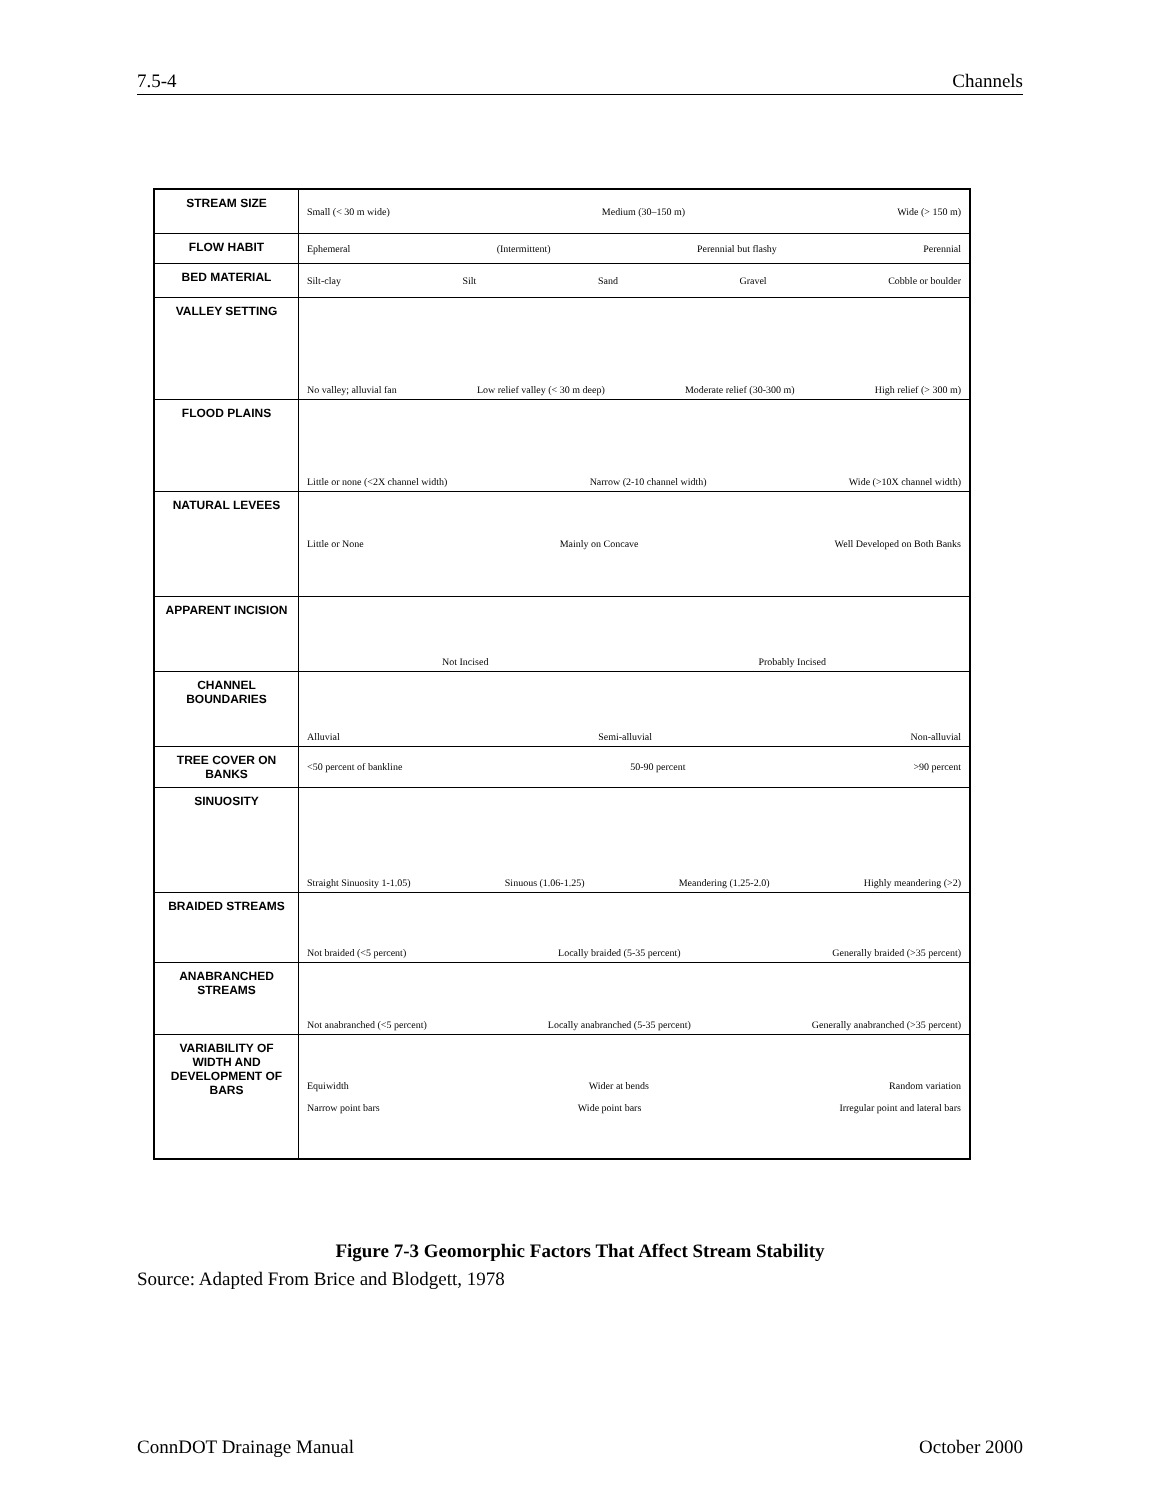7.5-4 Channels
| STREAM SIZE | Small (< 30 m wide) Medium (30–150 m) Wide (> 150 m) |
| FLOW HABIT | Ephemeral (Intermittent) Perennial but flashy Perennial |
| BED MATERIAL | Silt-clay Silt Sand Gravel Cobble or boulder |
| VALLEY SETTING | No valley; alluvial fan Low relief valley (< 30 m deep) Moderate relief (30-300 m) High relief (> 300 m) |
| FLOOD PLAINS | Little or none (<2X channel width) Narrow (2-10 channel width) Wide (>10X channel width) |
| NATURAL LEVEES | Little or None Mainly on Concave Well Developed on Both Banks |
| APPARENT INCISION | Not Incised Probably Incised |
| CHANNEL BOUNDARIES | Alluvial Semi-alluvial Non-alluvial |
| TREE COVER ON BANKS | <50 percent of bankline 50-90 percent >90 percent |
| SINUOSITY | Straight Sinuosity 1-1.05) Sinuous (1.06-1.25) Meandering (1.25-2.0) Highly meandering (>2) |
| BRAIDED STREAMS | Not braided (<5 percent) Locally braided (5-35 percent) Generally braided (>35 percent) |
| ANABRANCHED STREAMS | Not anabranched (<5 percent) Locally anabranched (5-35 percent) Generally anabranched (>35 percent) |
| VARIABILITY OF WIDTH AND DEVELOPMENT OF BARS | Equiwidth Wider at bends Random variation Narrow point bars Wide point bars Irregular point and lateral bars |
Figure 7-3 Geomorphic Factors That Affect Stream Stability
Source: Adapted From Brice and Blodgett, 1978
ConnDOT Drainage Manual October 2000